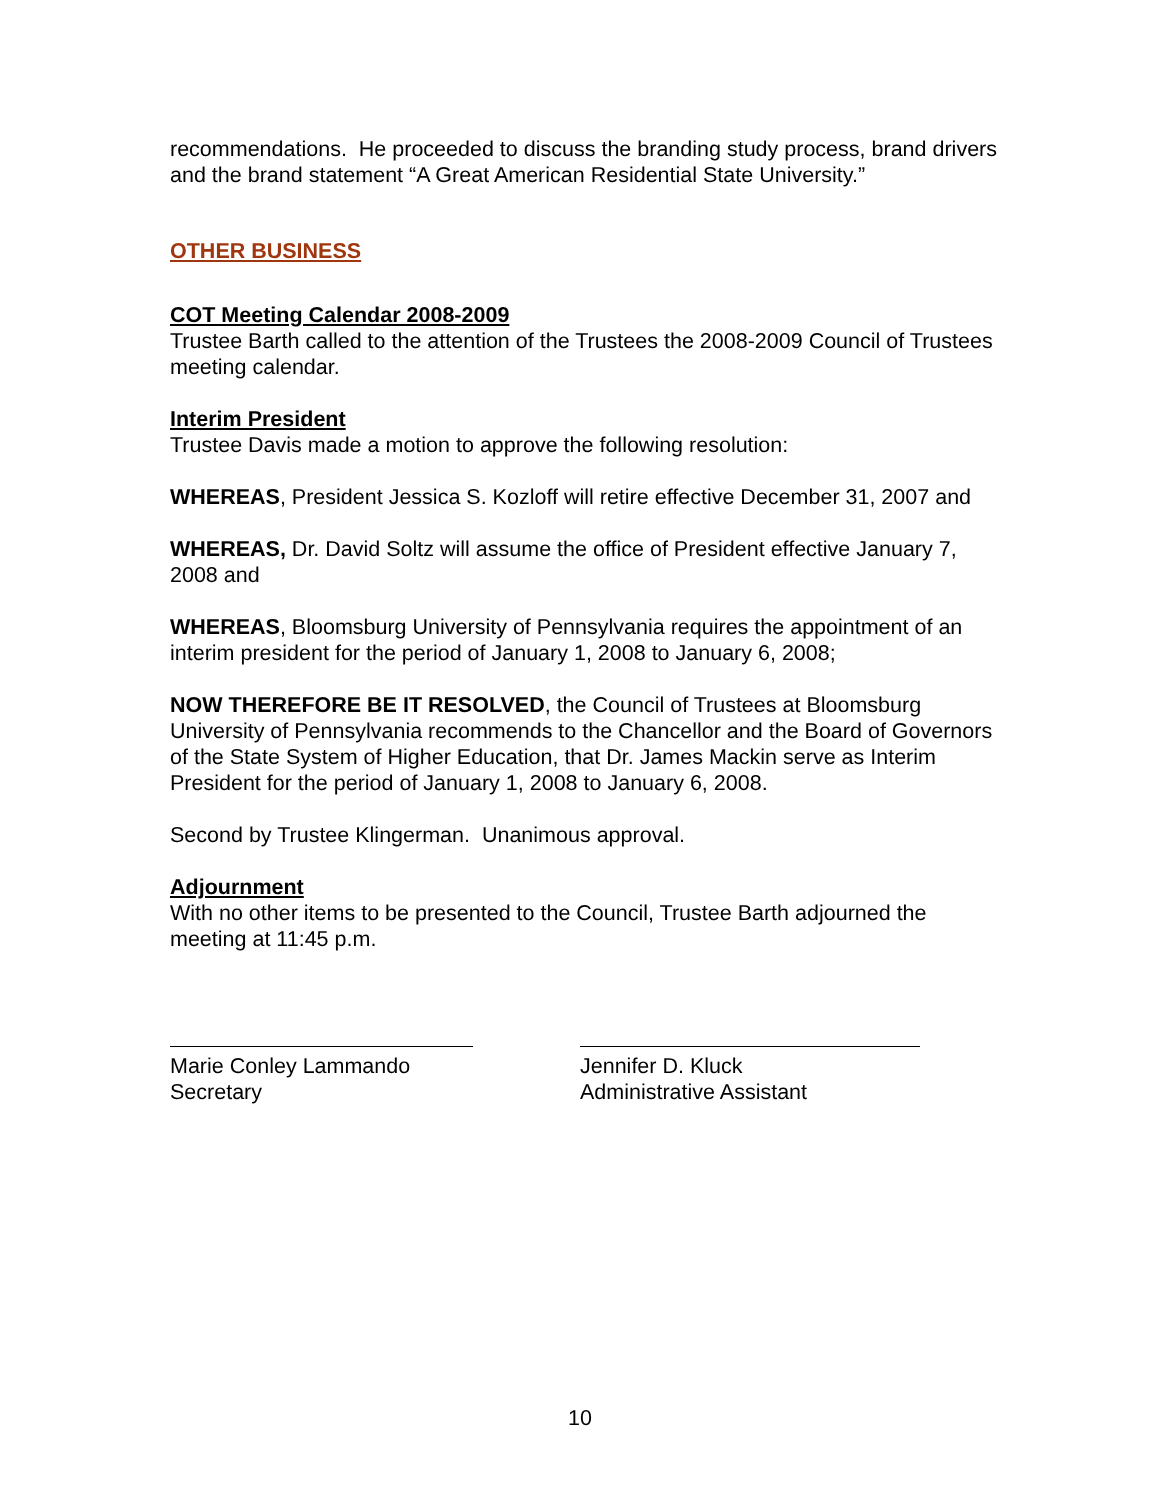recommendations. He proceeded to discuss the branding study process, brand drivers and the brand statement “A Great American Residential State University.”
OTHER BUSINESS
COT Meeting Calendar 2008-2009
Trustee Barth called to the attention of the Trustees the 2008-2009 Council of Trustees meeting calendar.
Interim President
Trustee Davis made a motion to approve the following resolution:
WHEREAS, President Jessica S. Kozloff will retire effective December 31, 2007 and
WHEREAS, Dr. David Soltz will assume the office of President effective January 7, 2008 and
WHEREAS, Bloomsburg University of Pennsylvania requires the appointment of an interim president for the period of January 1, 2008 to January 6, 2008;
NOW THEREFORE BE IT RESOLVED, the Council of Trustees at Bloomsburg University of Pennsylvania recommends to the Chancellor and the Board of Governors of the State System of Higher Education, that Dr. James Mackin serve as Interim President for the period of January 1, 2008 to January 6, 2008.
Second by Trustee Klingerman. Unanimous approval.
Adjournment
With no other items to be presented to the Council, Trustee Barth adjourned the meeting at 11:45 p.m.
Marie Conley Lammando
Secretary
Jennifer D. Kluck
Administrative Assistant
10